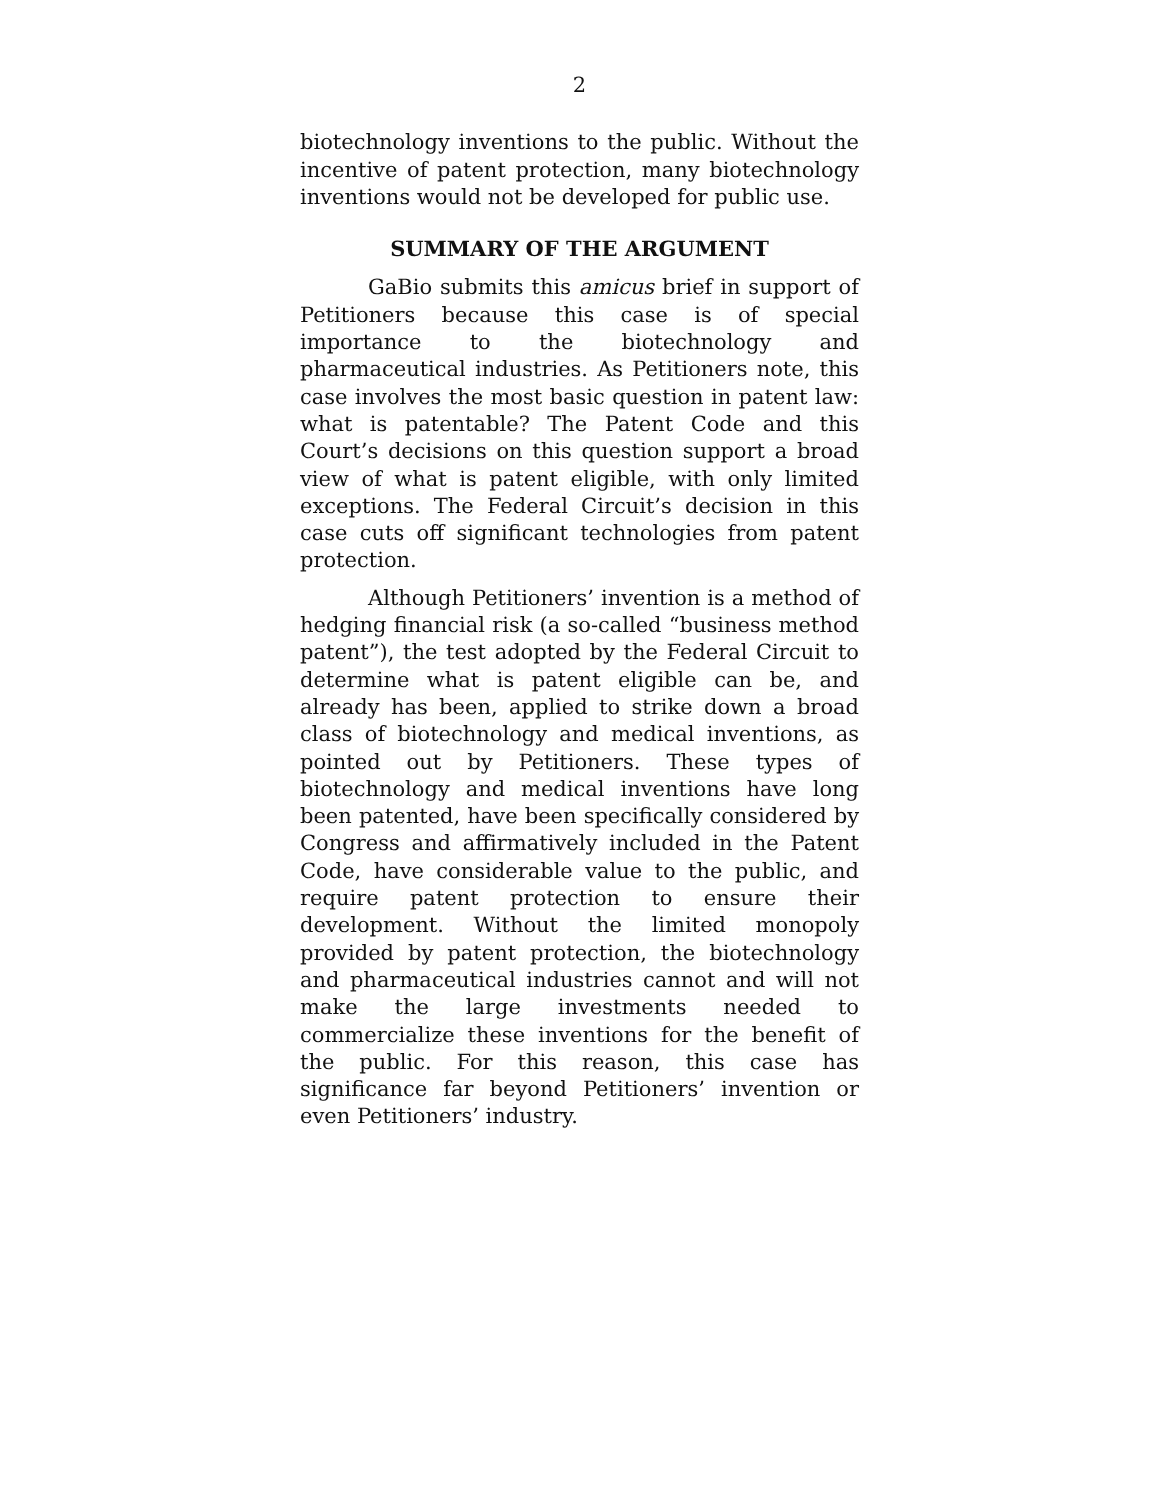2
biotechnology inventions to the public. Without the incentive of patent protection, many biotechnology inventions would not be developed for public use.
SUMMARY OF THE ARGUMENT
GaBio submits this amicus brief in support of Petitioners because this case is of special importance to the biotechnology and pharmaceutical industries. As Petitioners note, this case involves the most basic question in patent law: what is patentable? The Patent Code and this Court’s decisions on this question support a broad view of what is patent eligible, with only limited exceptions. The Federal Circuit’s decision in this case cuts off significant technologies from patent protection.
Although Petitioners’ invention is a method of hedging financial risk (a so-called “business method patent”), the test adopted by the Federal Circuit to determine what is patent eligible can be, and already has been, applied to strike down a broad class of biotechnology and medical inventions, as pointed out by Petitioners. These types of biotechnology and medical inventions have long been patented, have been specifically considered by Congress and affirmatively included in the Patent Code, have considerable value to the public, and require patent protection to ensure their development. Without the limited monopoly provided by patent protection, the biotechnology and pharmaceutical industries cannot and will not make the large investments needed to commercialize these inventions for the benefit of the public. For this reason, this case has significance far beyond Petitioners’ invention or even Petitioners’ industry.